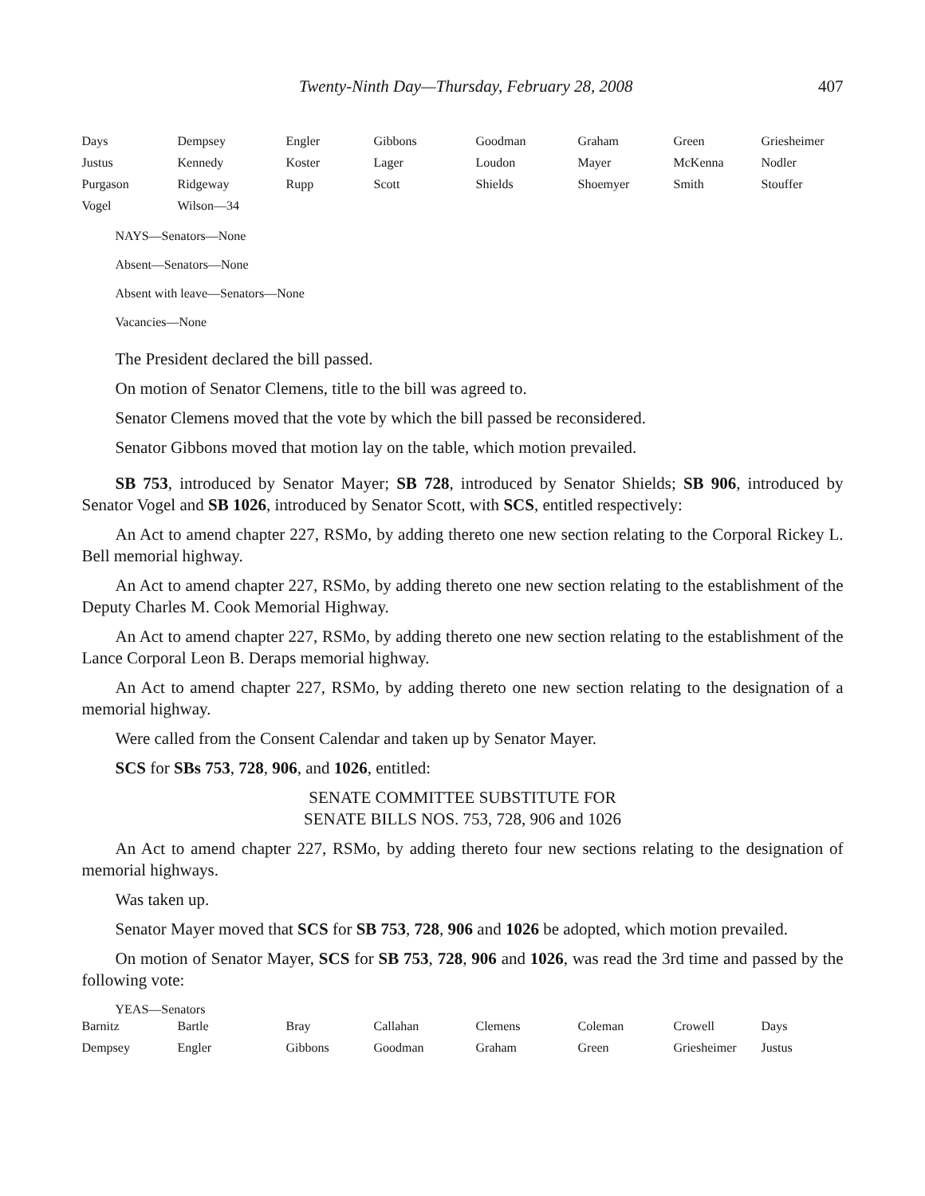Twenty-Ninth Day—Thursday, February 28, 2008 407
| Days | Dempsey | Engler | Gibbons | Goodman | Graham | Green | Griesheimer |
| Justus | Kennedy | Koster | Lager | Loudon | Mayer | McKenna | Nodler |
| Purgason | Ridgeway | Rupp | Scott | Shields | Shoemyer | Smith | Stouffer |
| Vogel | Wilson—34 | | | | | | |
NAYS—Senators—None
Absent—Senators—None
Absent with leave—Senators—None
Vacancies—None
The President declared the bill passed.
On motion of Senator Clemens, title to the bill was agreed to.
Senator Clemens moved that the vote by which the bill passed be reconsidered.
Senator Gibbons moved that motion lay on the table, which motion prevailed.
SB 753, introduced by Senator Mayer; SB 728, introduced by Senator Shields; SB 906, introduced by Senator Vogel and SB 1026, introduced by Senator Scott, with SCS, entitled respectively:
An Act to amend chapter 227, RSMo, by adding thereto one new section relating to the Corporal Rickey L. Bell memorial highway.
An Act to amend chapter 227, RSMo, by adding thereto one new section relating to the establishment of the Deputy Charles M. Cook Memorial Highway.
An Act to amend chapter 227, RSMo, by adding thereto one new section relating to the establishment of the Lance Corporal Leon B. Deraps memorial highway.
An Act to amend chapter 227, RSMo, by adding thereto one new section relating to the designation of a memorial highway.
Were called from the Consent Calendar and taken up by Senator Mayer.
SCS for SBs 753, 728, 906, and 1026, entitled:
SENATE COMMITTEE SUBSTITUTE FOR
SENATE BILLS NOS. 753, 728, 906 and 1026
An Act to amend chapter 227, RSMo, by adding thereto four new sections relating to the designation of memorial highways.
Was taken up.
Senator Mayer moved that SCS for SB 753, 728, 906 and 1026 be adopted, which motion prevailed.
On motion of Senator Mayer, SCS for SB 753, 728, 906 and 1026, was read the 3rd time and passed by the following vote:
YEAS—Senators
| Barnitz | Bartle | Bray | Callahan | Clemens | Coleman | Crowell | Days |
| Dempsey | Engler | Gibbons | Goodman | Graham | Green | Griesheimer | Justus |